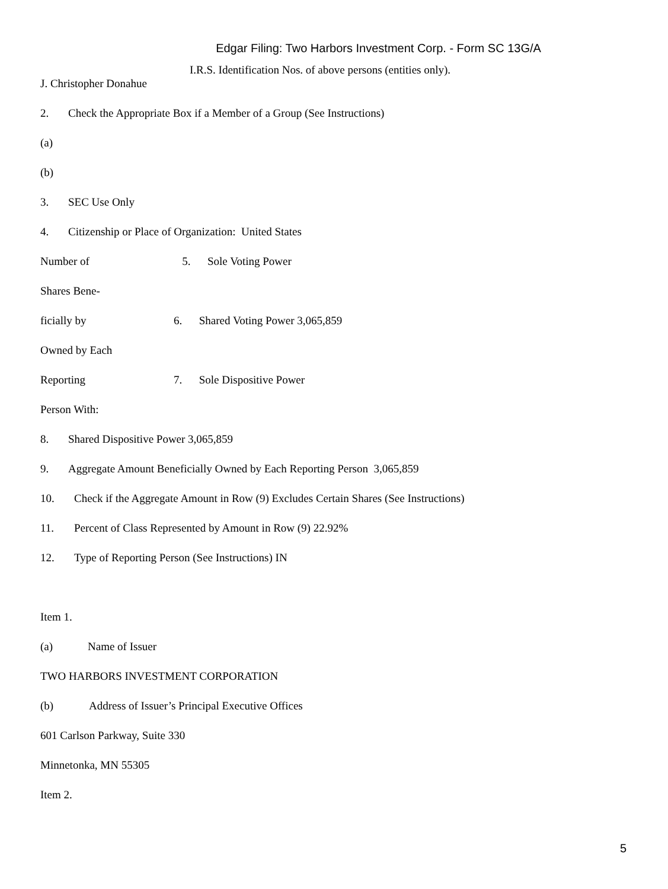Edgar Filing: Two Harbors Investment Corp. - Form SC 13G/A
I.R.S. Identification Nos. of above persons (entities only).
J. Christopher Donahue
2. Check the Appropriate Box if a Member of a Group (See Instructions)
(a)
(b)
3. SEC Use Only
4. Citizenship or Place of Organization: United States
Number of 5. Sole Voting Power
Shares Bene-
ficially by 6. Shared Voting Power 3,065,859
Owned by Each
Reporting 7. Sole Dispositive Power
Person With:
8. Shared Dispositive Power 3,065,859
9. Aggregate Amount Beneficially Owned by Each Reporting Person 3,065,859
10. Check if the Aggregate Amount in Row (9) Excludes Certain Shares (See Instructions)
11. Percent of Class Represented by Amount in Row (9) 22.92%
12. Type of Reporting Person (See Instructions) IN
Item 1.
(a) Name of Issuer
TWO HARBORS INVESTMENT CORPORATION
(b) Address of Issuer’s Principal Executive Offices
601 Carlson Parkway, Suite 330
Minnetonka, MN 55305
Item 2.
5